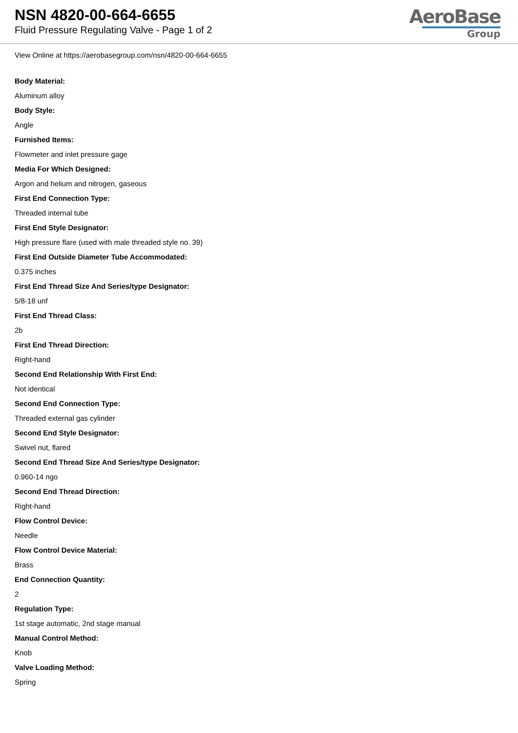NSN 4820-00-664-6655
Fluid Pressure Regulating Valve - Page 1 of 2
AeroBase
Group
View Online at https://aerobasegroup.com/nsn/4820-00-664-6655
Body Material:
Aluminum alloy
Body Style:
Angle
Furnished Items:
Flowmeter and inlet pressure gage
Media For Which Designed:
Argon and helium and nitrogen, gaseous
First End Connection Type:
Threaded internal tube
First End Style Designator:
High pressure flare (used with male threaded style no. 39)
First End Outside Diameter Tube Accommodated:
0.375 inches
First End Thread Size And Series/type Designator:
5/8-18 unf
First End Thread Class:
2b
First End Thread Direction:
Right-hand
Second End Relationship With First End:
Not identical
Second End Connection Type:
Threaded external gas cylinder
Second End Style Designator:
Swivel nut, flared
Second End Thread Size And Series/type Designator:
0.960-14 ngo
Second End Thread Direction:
Right-hand
Flow Control Device:
Needle
Flow Control Device Material:
Brass
End Connection Quantity:
2
Regulation Type:
1st stage automatic, 2nd stage manual
Manual Control Method:
Knob
Valve Loading Method:
Spring